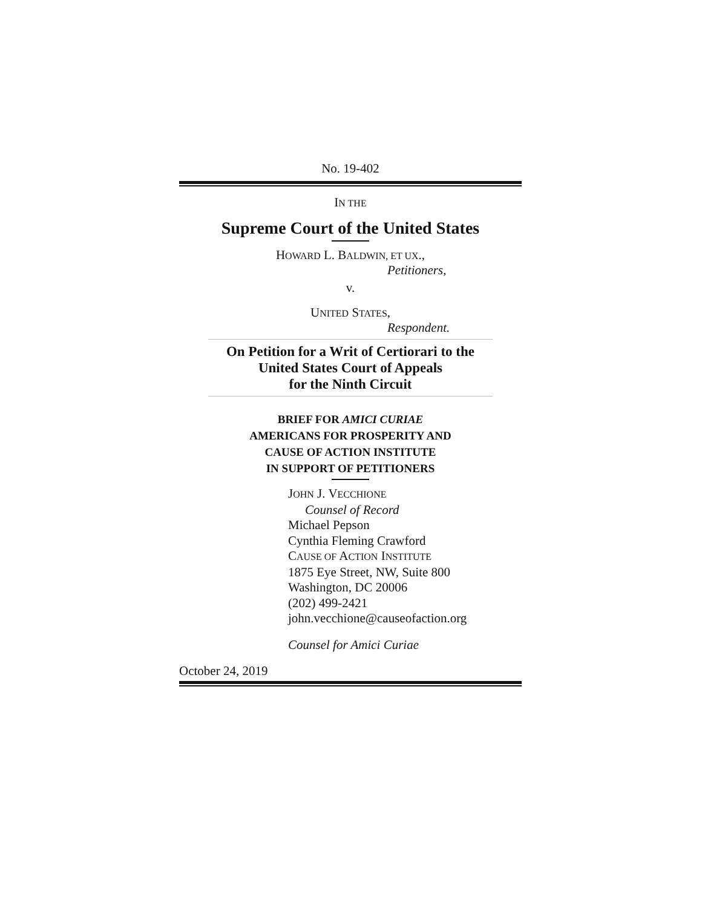No. 19-402
IN THE
Supreme Court of the United States
HOWARD L. BALDWIN, ET UX.,
Petitioners,
v.
UNITED STATES,
Respondent.
On Petition for a Writ of Certiorari to the
United States Court of Appeals
for the Ninth Circuit
BRIEF FOR AMICI CURIAE
AMERICANS FOR PROSPERITY AND
CAUSE OF ACTION INSTITUTE
IN SUPPORT OF PETITIONERS
JOHN J. VECCHIONE
Counsel of Record
Michael Pepson
Cynthia Fleming Crawford
CAUSE OF ACTION INSTITUTE
1875 Eye Street, NW, Suite 800
Washington, DC 20006
(202) 499-2421
john.vecchione@causeofaction.org
Counsel for Amici Curiae
October 24, 2019